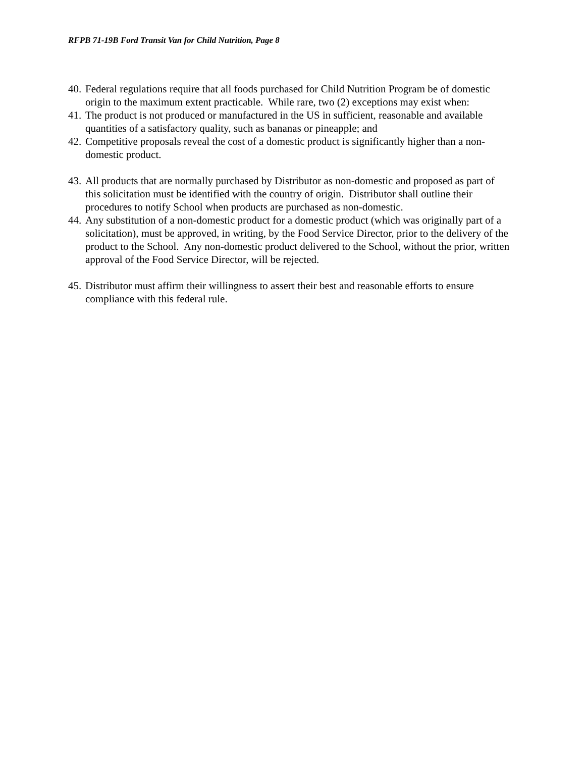RFPB 71-19B Ford Transit Van for Child Nutrition, Page 8
40. Federal regulations require that all foods purchased for Child Nutrition Program be of domestic origin to the maximum extent practicable. While rare, two (2) exceptions may exist when:
41. The product is not produced or manufactured in the US in sufficient, reasonable and available quantities of a satisfactory quality, such as bananas or pineapple; and
42. Competitive proposals reveal the cost of a domestic product is significantly higher than a non-domestic product.
43. All products that are normally purchased by Distributor as non-domestic and proposed as part of this solicitation must be identified with the country of origin. Distributor shall outline their procedures to notify School when products are purchased as non-domestic.
44. Any substitution of a non-domestic product for a domestic product (which was originally part of a solicitation), must be approved, in writing, by the Food Service Director, prior to the delivery of the product to the School. Any non-domestic product delivered to the School, without the prior, written approval of the Food Service Director, will be rejected.
45. Distributor must affirm their willingness to assert their best and reasonable efforts to ensure compliance with this federal rule.